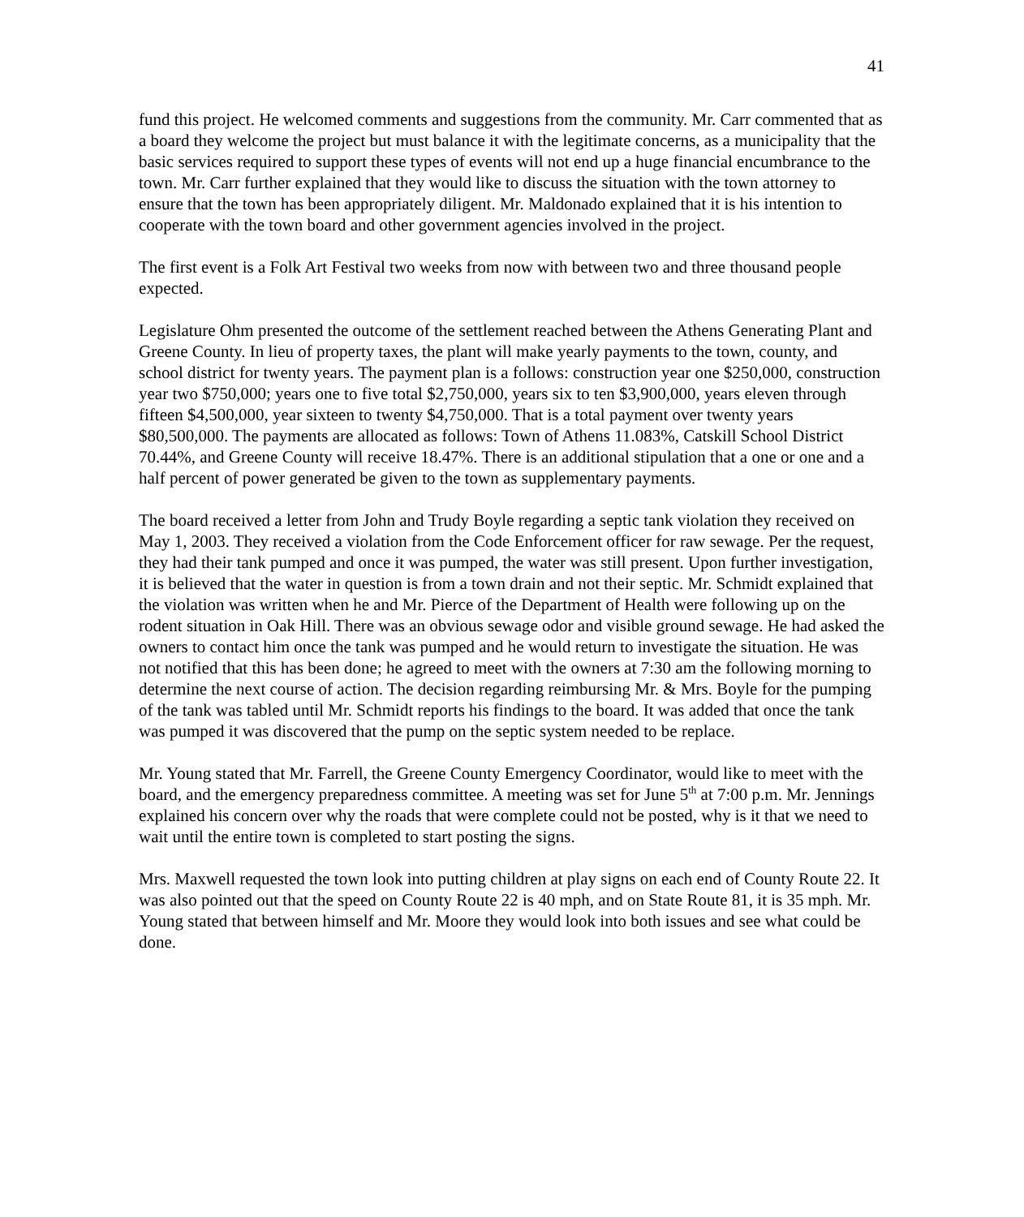41
fund this project. He welcomed comments and suggestions from the community. Mr. Carr commented that as a board they welcome the project but must balance it with the legitimate concerns, as a municipality that the basic services required to support these types of events will not end up a huge financial encumbrance to the town. Mr. Carr further explained that they would like to discuss the situation with the town attorney to ensure that the town has been appropriately diligent. Mr. Maldonado explained that it is his intention to cooperate with the town board and other government agencies involved in the project.
The first event is a Folk Art Festival two weeks from now with between two and three thousand people expected.
Legislature Ohm presented the outcome of the settlement reached between the Athens Generating Plant and Greene County. In lieu of property taxes, the plant will make yearly payments to the town, county, and school district for twenty years. The payment plan is a follows: construction year one $250,000, construction year two $750,000; years one to five total $2,750,000, years six to ten $3,900,000, years eleven through fifteen $4,500,000, year sixteen to twenty $4,750,000. That is a total payment over twenty years $80,500,000. The payments are allocated as follows: Town of Athens 11.083%, Catskill School District 70.44%, and Greene County will receive 18.47%. There is an additional stipulation that a one or one and a half percent of power generated be given to the town as supplementary payments.
The board received a letter from John and Trudy Boyle regarding a septic tank violation they received on May 1, 2003. They received a violation from the Code Enforcement officer for raw sewage. Per the request, they had their tank pumped and once it was pumped, the water was still present. Upon further investigation, it is believed that the water in question is from a town drain and not their septic. Mr. Schmidt explained that the violation was written when he and Mr. Pierce of the Department of Health were following up on the rodent situation in Oak Hill. There was an obvious sewage odor and visible ground sewage. He had asked the owners to contact him once the tank was pumped and he would return to investigate the situation. He was not notified that this has been done; he agreed to meet with the owners at 7:30 am the following morning to determine the next course of action. The decision regarding reimbursing Mr. & Mrs. Boyle for the pumping of the tank was tabled until Mr. Schmidt reports his findings to the board. It was added that once the tank was pumped it was discovered that the pump on the septic system needed to be replace.
Mr. Young stated that Mr. Farrell, the Greene County Emergency Coordinator, would like to meet with the board, and the emergency preparedness committee. A meeting was set for June 5<sup>th</sup> at 7:00 p.m. Mr. Jennings explained his concern over why the roads that were complete could not be posted, why is it that we need to wait until the entire town is completed to start posting the signs.
Mrs. Maxwell requested the town look into putting children at play signs on each end of County Route 22. It was also pointed out that the speed on County Route 22 is 40 mph, and on State Route 81, it is 35 mph. Mr. Young stated that between himself and Mr. Moore they would look into both issues and see what could be done.